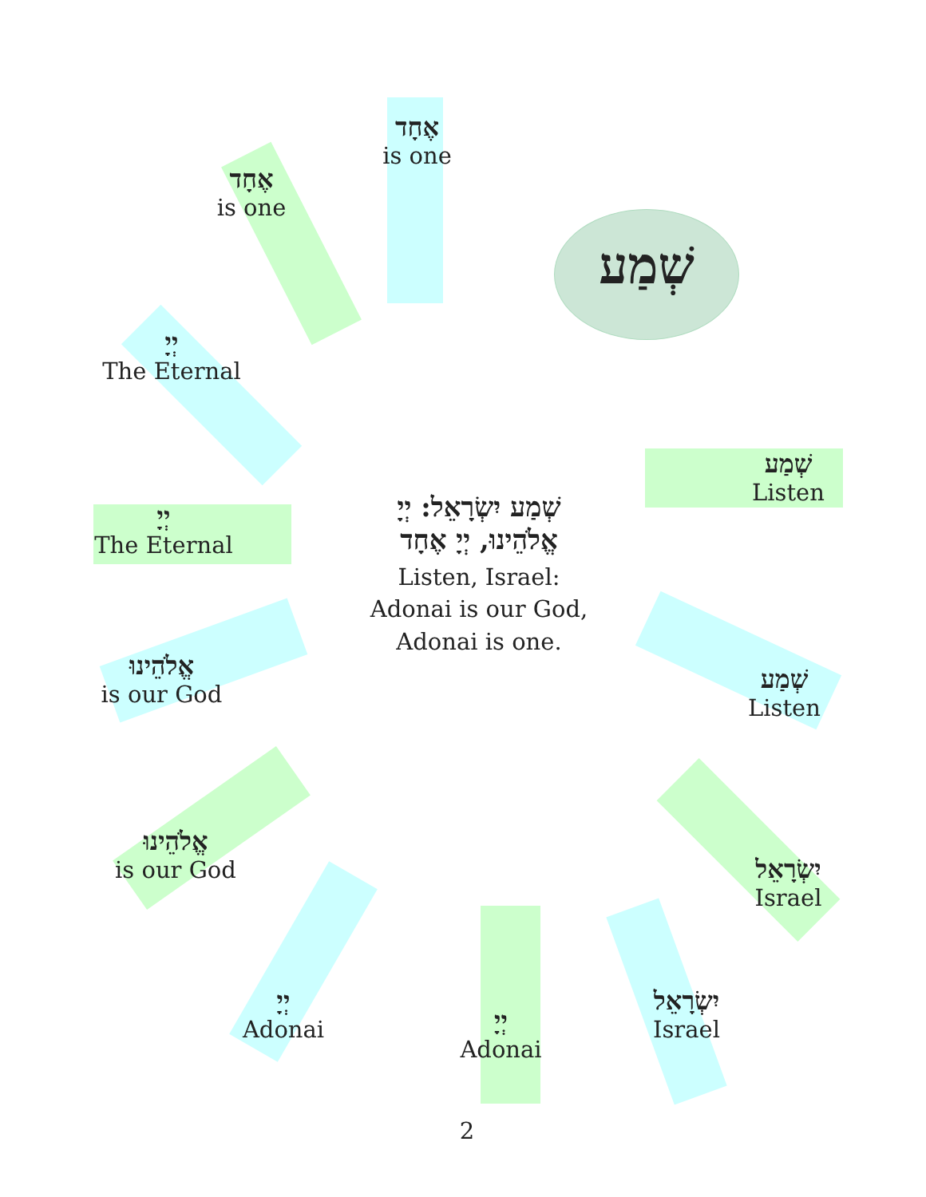שְׁמַע
אֶחָד
is one
אֶחָד
is one
יְיָ
The Eternal
יְיָ
The Eternal
אֱלֹהֵינוּ
is our God
אֱלֹהֵינוּ
is our God
יְיָ
Adonai
יְיָ
Adonai
יִשְׂרָאֵל
Israel
יִשְׂרָאֵל
Israel
שְׁמַע
Listen
שְׁמַע
Listen
שְׁמַע יִשְׂרָאֵל: יְיָ
אֱלֹהֵינוּ, יְיָ אֶחָד
Listen, Israel:
Adonai is our God,
Adonai is one.
2